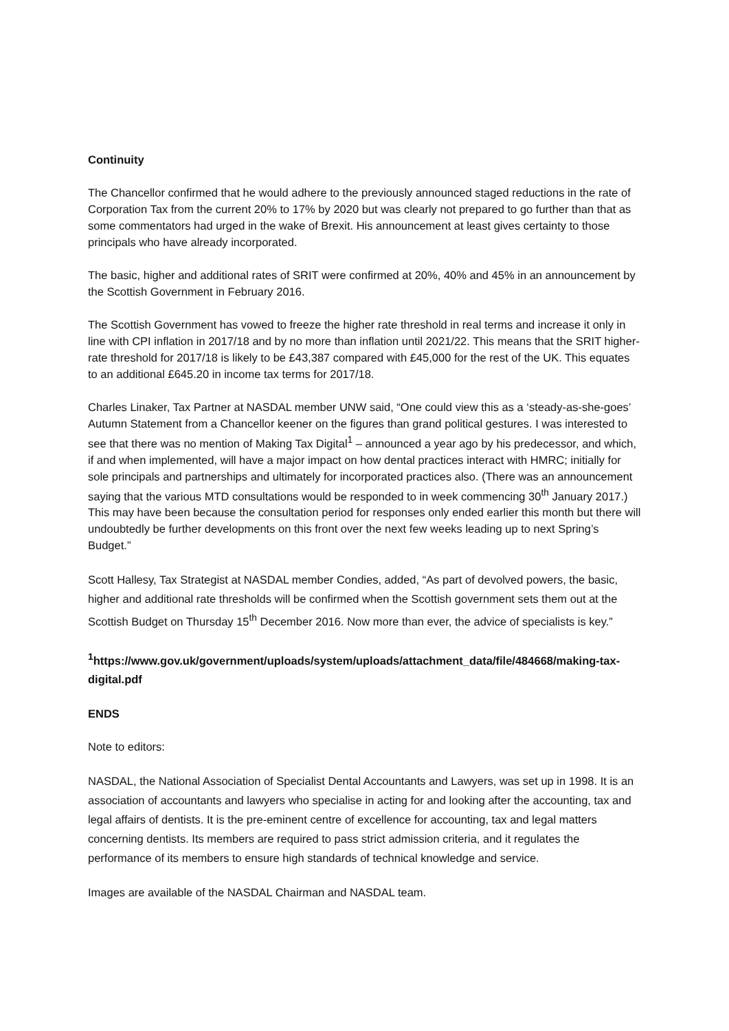Continuity
The Chancellor confirmed that he would adhere to the previously announced staged reductions in the rate of Corporation Tax from the current 20% to 17% by 2020 but was clearly not prepared to go further than that as some commentators had urged in the wake of Brexit. His announcement at least gives certainty to those principals who have already incorporated.
The basic, higher and additional rates of SRIT were confirmed at 20%, 40% and 45% in an announcement by the Scottish Government in February 2016.
The Scottish Government has vowed to freeze the higher rate threshold in real terms and increase it only in line with CPI inflation in 2017/18 and by no more than inflation until 2021/22. This means that the SRIT higher-rate threshold for 2017/18 is likely to be £43,387 compared with £45,000 for the rest of the UK. This equates to an additional £645.20 in income tax terms for 2017/18.
Charles Linaker, Tax Partner at NASDAL member UNW said, “One could view this as a ‘steady-as-she-goes’ Autumn Statement from a Chancellor keener on the figures than grand political gestures. I was interested to see that there was no mention of Making Tax Digital<sup>1</sup> – announced a year ago by his predecessor, and which, if and when implemented, will have a major impact on how dental practices interact with HMRC; initially for sole principals and partnerships and ultimately for incorporated practices also. (There was an announcement saying that the various MTD consultations would be responded to in week commencing 30<sup>th</sup> January 2017.) This may have been because the consultation period for responses only ended earlier this month but there will undoubtedly be further developments on this front over the next few weeks leading up to next Spring’s Budget.”
Scott Hallesy, Tax Strategist at NASDAL member Condies, added, “As part of devolved powers, the basic, higher and additional rate thresholds will be confirmed when the Scottish government sets them out at the Scottish Budget on Thursday 15<sup>th</sup> December 2016. Now more than ever, the advice of specialists is key.”
<sup>1</sup> https://www.gov.uk/government/uploads/system/uploads/attachment_data/file/484668/making-tax-digital.pdf
ENDS
Note to editors:
NASDAL, the National Association of Specialist Dental Accountants and Lawyers, was set up in 1998. It is an association of accountants and lawyers who specialise in acting for and looking after the accounting, tax and legal affairs of dentists. It is the pre-eminent centre of excellence for accounting, tax and legal matters concerning dentists. Its members are required to pass strict admission criteria, and it regulates the performance of its members to ensure high standards of technical knowledge and service.
Images are available of the NASDAL Chairman and NASDAL team.